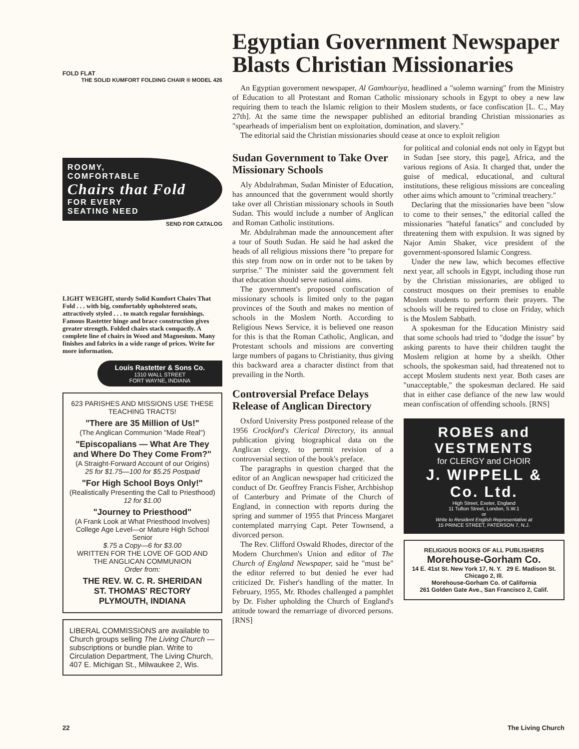FOLD FLAT
THE SOLID KUMFORT FOLDING CHAIR ® MODEL 426
ROOMY,
COMFORTABLE
Chairs that Fold
FOR EVERY
SEATING NEED
SEND FOR CATALOG
LIGHT WEIGHT, sturdy Solid Kumfort Chairs That Fold . . . with big, comfortably upholstered seats, attractively styled . . . to match regular furnishings. Famous Rastetter hinge and brace construction gives greater strength. Folded chairs stack compactly. A complete line of chairs in Wood and Magnesium. Many finishes and fabrics in a wide range of prices. Write for more information.
Louis Rastetter & Sons Co.
1310 WALL STREET
FORT WAYNE, INDIANA
623 PARISHES AND MISSIONS USE THESE TEACHING TRACTS!
"There are 35 Million of Us!"
(The Anglican Communion "Made Real")
"Episcopalians — What Are They and Where Do They Come From?"
(A Straight-Forward Account of our Origins)
25 for $1.75—100 for $5.25 Postpaid
"For High School Boys Only!"
(Realistically Presenting the Call to Priesthood)
12 for $1.00
"Journey to Priesthood"
(A Frank Look at What Priesthood Involves)
College Age Level—or Mature High School Senior
$.75 a Copy—6 for $3.00
WRITTEN FOR THE LOVE OF GOD AND THE ANGLICAN COMMUNION
Order from:
THE REV. W. C. R. SHERIDAN
ST. THOMAS' RECTORY
PLYMOUTH, INDIANA
LIBERAL COMMISSIONS are available to Church groups selling The Living Church — subscriptions or bundle plan. Write to Circulation Department, The Living Church, 407 E. Michigan St., Milwaukee 2, Wis.
Egyptian Government Newspaper Blasts Christian Missionaries
An Egyptian government newspaper, Al Gamhouriya, headlined a "solemn warning" from the Ministry of Education to all Protestant and Roman Catholic missionary schools in Egypt to obey a new law requiring them to teach the Islamic religion to their Moslem students, or face confiscation [L. C., May 27th]. At the same time the newspaper published an editorial branding Christian missionaries as "spearheads of imperialism bent on exploitation, domination, and slavery."
The editorial said the Christian missionaries should cease at once to exploit religion
Sudan Government to Take Over Missionary Schools
Aly Abdulrahman, Sudan Minister of Education, has announced that the government would shortly take over all Christian missionary schools in South Sudan. This would include a number of Anglican and Roman Catholic institutions.
Mr. Abdulrahman made the announcement after a tour of South Sudan. He said he had asked the heads of all religious missions there "to prepare for this step from now on in order not to be taken by surprise." The minister said the government felt that education should serve national aims.
The government's proposed confiscation of missionary schools is limited only to the pagan provinces of the South and makes no mention of schools in the Moslem North. According to Religious News Service, it is believed one reason for this is that the Roman Catholic, Anglican, and Protestant schools and missions are converting large numbers of pagans to Christianity, thus giving this backward area a character distinct from that prevailing in the North.
Controversial Preface Delays Release of Anglican Directory
Oxford University Press postponed release of the 1956 Crockford's Clerical Directory, its annual publication giving biographical data on the Anglican clergy, to permit revision of a controversial section of the book's preface.
The paragraphs in question charged that the editor of an Anglican newspaper had criticized the conduct of Dr. Geoffrey Francis Fisher, Archbishop of Canterbury and Primate of the Church of England, in connection with reports during the spring and summer of 1955 that Princess Margaret contemplated marrying Capt. Peter Townsend, a divorced person.
The Rev. Clifford Oswald Rhodes, director of the Modern Churchmen's Union and editor of The Church of England Newspaper, said he "must be" the editor referred to but denied he ever had criticized Dr. Fisher's handling of the matter. In February, 1955, Mr. Rhodes challenged a pamphlet by Dr. Fisher upholding the Church of England's attitude toward the remarriage of divorced persons. [RNS]
for political and colonial ends not only in Egypt but in Sudan [see story, this page], Africa, and the various regions of Asia. It charged that, under the guise of medical, educational, and cultural institutions, these religious missions are concealing other aims which amount to "criminal treachery."
Declaring that the missionaries have been "slow to come to their senses," the editorial called the missionaries "hateful fanatics" and concluded by threatening them with expulsion. It was signed by Najor Amin Shaker, vice president of the government-sponsored Islamic Congress.
Under the new law, which becomes effective next year, all schools in Egypt, including those run by the Christian missionaries, are obliged to construct mosques on their premises to enable Moslem students to perform their prayers. The schools will be required to close on Friday, which is the Moslem Sabbath.
A spokesman for the Education Ministry said that some schools had tried to "dodge the issue" by asking parents to have their children taught the Moslem religion at home by a sheikh. Other schools, the spokesman said, had threatened not to accept Moslem students next year. Both cases are "unacceptable," the spokesman declared. He said that in either case defiance of the new law would mean confiscation of offending schools. [RNS]
ROBES and VESTMENTS
for CLERGY and CHOIR
J. WIPPELL & Co. Ltd.
High Street, Exeter, England
11 Tufton Street, London, S.W.1
or
Write to Resident English Representative at
15 PRINCE STREET, PATERSON 7, N.J.
RELIGIOUS BOOKS OF ALL PUBLISHERS
Morehouse-Gorham Co.
14 E. 41st St. New York 17, N. Y. 29 E. Madison St. Chicago 2, Ill.
Morehouse-Gorham Co. of California
261 Golden Gate Ave., San Francisco 2, Calif.
22 The Living Church